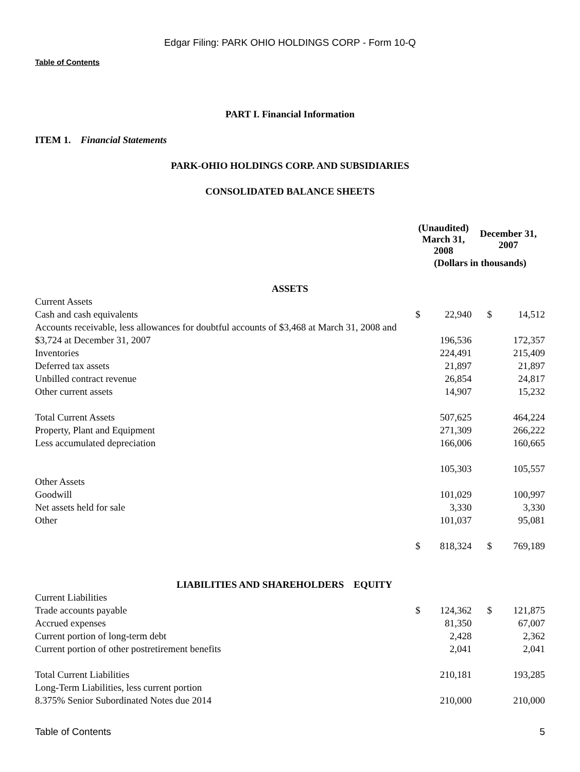Edgar Filing: PARK OHIO HOLDINGS CORP - Form 10-Q
Table of Contents
PART I. Financial Information
ITEM 1. Financial Statements
PARK-OHIO HOLDINGS CORP. AND SUBSIDIARIES
CONSOLIDATED BALANCE SHEETS
| | (Unaudited) March 31, 2008 | | December 31, 2007 | |
| | (Dollars in thousands) | | | |
| ASSETS | | | | |
| Current Assets | | | | |
| Cash and cash equivalents | $ | 22,940 | $ | 14,512 |
| Accounts receivable, less allowances for doubtful accounts of $3,468 at March 31, 2008 and $3,724 at December 31, 2007 | | 196,536 | | 172,357 |
| Inventories | | 224,491 | | 215,409 |
| Deferred tax assets | | 21,897 | | 21,897 |
| Unbilled contract revenue | | 26,854 | | 24,817 |
| Other current assets | | 14,907 | | 15,232 |
| Total Current Assets | | 507,625 | | 464,224 |
| Property, Plant and Equipment | | 271,309 | | 266,222 |
| Less accumulated depreciation | | 166,006 | | 160,665 |
| | | 105,303 | | 105,557 |
| Other Assets | | | | |
| Goodwill | | 101,029 | | 100,997 |
| Net assets held for sale | | 3,330 | | 3,330 |
| Other | | 101,037 | | 95,081 |
| | $ | 818,324 | $ | 769,189 |
| LIABILITIES AND SHAREHOLDERS EQUITY | | | | |
| Current Liabilities | | | | |
| Trade accounts payable | $ | 124,362 | $ | 121,875 |
| Accrued expenses | | 81,350 | | 67,007 |
| Current portion of long-term debt | | 2,428 | | 2,362 |
| Current portion of other postretirement benefits | | 2,041 | | 2,041 |
| Total Current Liabilities | | 210,181 | | 193,285 |
| Long-Term Liabilities, less current portion | | | | |
| 8.375% Senior Subordinated Notes due 2014 | | 210,000 | | 210,000 |
Table of Contents 5